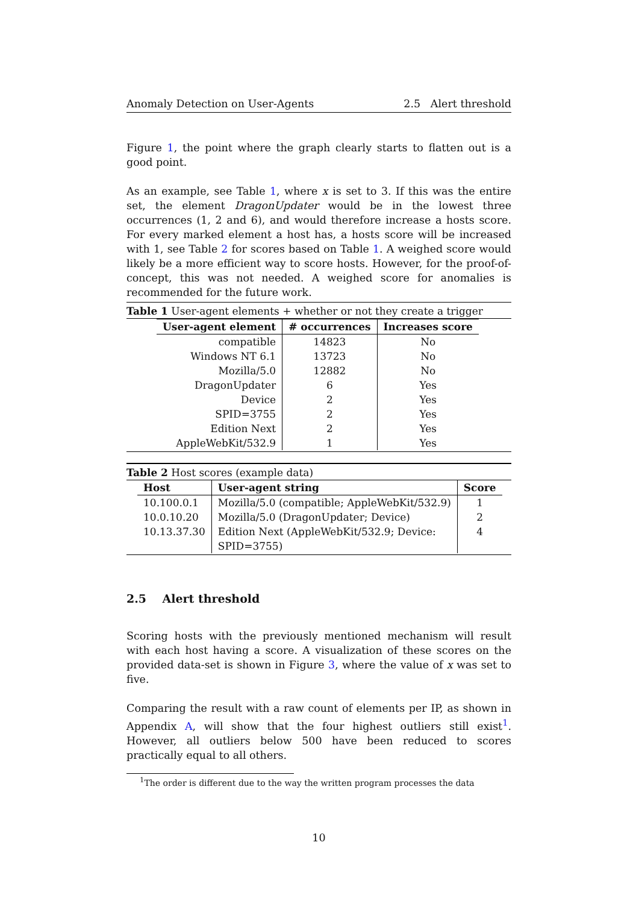Anomaly Detection on User-Agents 2.5 Alert threshold
Figure 1, the point where the graph clearly starts to flatten out is a good point.
As an example, see Table 1, where x is set to 3. If this was the entire set, the element DragonUpdater would be in the lowest three occurrences (1, 2 and 6), and would therefore increase a hosts score. For every marked element a host has, a hosts score will be increased with 1, see Table 2 for scores based on Table 1. A weighed score would likely be a more efficient way to score hosts. However, for the proof-of-concept, this was not needed. A weighed score for anomalies is recommended for the future work.
Table 1 User-agent elements + whether or not they create a trigger
| User-agent element | # occurrences | Increases score |
| --- | --- | --- |
| compatible | 14823 | No |
| Windows NT 6.1 | 13723 | No |
| Mozilla/5.0 | 12882 | No |
| DragonUpdater | 6 | Yes |
| Device | 2 | Yes |
| SPID=3755 | 2 | Yes |
| Edition Next | 2 | Yes |
| AppleWebKit/532.9 | 1 | Yes |
Table 2 Host scores (example data)
| Host | User-agent string | Score |
| --- | --- | --- |
| 10.100.0.1 | Mozilla/5.0 (compatible; AppleWebKit/532.9) | 1 |
| 10.0.10.20 | Mozilla/5.0 (DragonUpdater; Device) | 2 |
| 10.13.37.30 | Edition Next (AppleWebKit/532.9; Device: SPID=3755) | 4 |
2.5 Alert threshold
Scoring hosts with the previously mentioned mechanism will result with each host having a score. A visualization of these scores on the provided data-set is shown in Figure 3, where the value of x was set to five.
Comparing the result with a raw count of elements per IP, as shown in Appendix A, will show that the four highest outliers still exist<sup>1</sup>. However, all outliers below 500 have been reduced to scores practically equal to all others.
<sup>1</sup> The order is different due to the way the written program processes the data
10